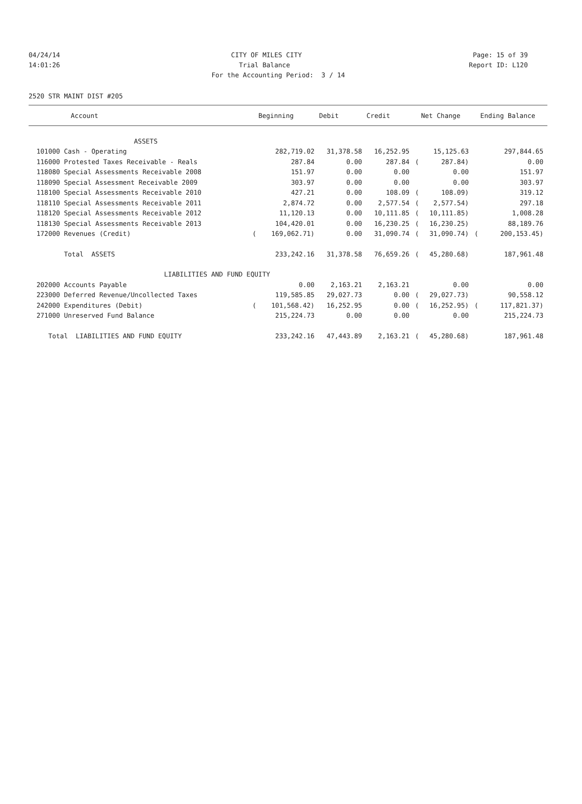04/24/14 CITY OF MILES CITY Page: 15 of 39
14:01:26 Trial Balance Report ID: L120
For the Accounting Period: 3 / 14
2520 STR MAINT DIST #205
| Account | | Beginning | Debit | Credit | | Net Change | | Ending Balance |
| --- | --- | --- | --- | --- | --- | --- | --- | --- |
| ASSETS | | | | | | | | |
| 101000 Cash - Operating | | 282,719.02 | 31,378.58 | 16,252.95 | | 15,125.63 | | 297,844.65 |
| 116000 Protested Taxes Receivable - Reals | | 287.84 | 0.00 | 287.84 | ( | 287.84) | | 0.00 |
| 118080 Special Assessments Receivable 2008 | | 151.97 | 0.00 | 0.00 | | 0.00 | | 151.97 |
| 118090 Special Assessment Receivable 2009 | | 303.97 | 0.00 | 0.00 | | 0.00 | | 303.97 |
| 118100 Special Assessments Receivable 2010 | | 427.21 | 0.00 | 108.09 | ( | 108.09) | | 319.12 |
| 118110 Special Assessments Receivable 2011 | | 2,874.72 | 0.00 | 2,577.54 | ( | 2,577.54) | | 297.18 |
| 118120 Special Assessments Receivable 2012 | | 11,120.13 | 0.00 | 10,111.85 | ( | 10,111.85) | | 1,008.28 |
| 118130 Special Assessments Receivable 2013 | | 104,420.01 | 0.00 | 16,230.25 | ( | 16,230.25) | | 88,189.76 |
| 172000 Revenues (Credit) | ( | 169,062.71) | 0.00 | 31,090.74 | ( | 31,090.74) | ( | 200,153.45) |
| Total ASSETS | | 233,242.16 | 31,378.58 | 76,659.26 | ( | 45,280.68) | | 187,961.48 |
| LIABILITIES AND FUND EQUITY | | | | | | | | |
| 202000 Accounts Payable | | 0.00 | 2,163.21 | 2,163.21 | | 0.00 | | 0.00 |
| 223000 Deferred Revenue/Uncollected Taxes | | 119,585.85 | 29,027.73 | 0.00 | ( | 29,027.73) | | 90,558.12 |
| 242000 Expenditures (Debit) | ( | 101,568.42) | 16,252.95 | 0.00 | ( | 16,252.95) | ( | 117,821.37) |
| 271000 Unreserved Fund Balance | | 215,224.73 | 0.00 | 0.00 | | 0.00 | | 215,224.73 |
| Total LIABILITIES AND FUND EQUITY | | 233,242.16 | 47,443.89 | 2,163.21 | ( | 45,280.68) | | 187,961.48 |